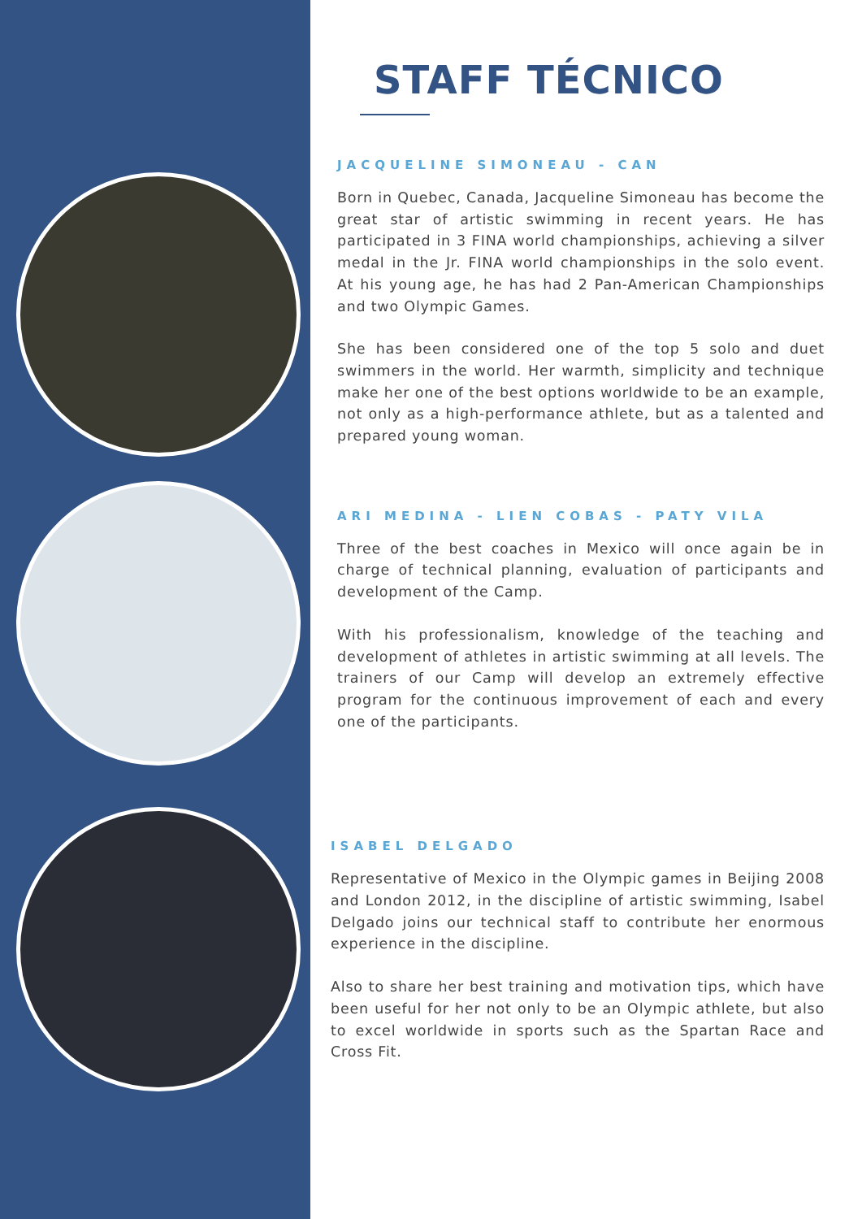STAFF TÉCNICO
JACQUELINE SIMONEAU - CAN
Born in Quebec, Canada, Jacqueline Simoneau has become the great star of artistic swimming in recent years. He has participated in 3 FINA world championships, achieving a silver medal in the Jr. FINA world championships in the solo event. At his young age, he has had 2 Pan-American Championships and two Olympic Games.
She has been considered one of the top 5 solo and duet swimmers in the world. Her warmth, simplicity and technique make her one of the best options worldwide to be an example, not only as a high-performance athlete, but as a talented and prepared young woman.
ARI MEDINA - LIEN COBAS - PATY VILA
Three of the best coaches in Mexico will once again be in charge of technical planning, evaluation of participants and development of the Camp.
With his professionalism, knowledge of the teaching and development of athletes in artistic swimming at all levels. The trainers of our Camp will develop an extremely effective program for the continuous improvement of each and every one of the participants.
ISABEL DELGADO
Representative of Mexico in the Olympic games in Beijing 2008 and London 2012, in the discipline of artistic swimming, Isabel Delgado joins our technical staff to contribute her enormous experience in the discipline.
Also to share her best training and motivation tips, which have been useful for her not only to be an Olympic athlete, but also to excel worldwide in sports such as the Spartan Race and Cross Fit.